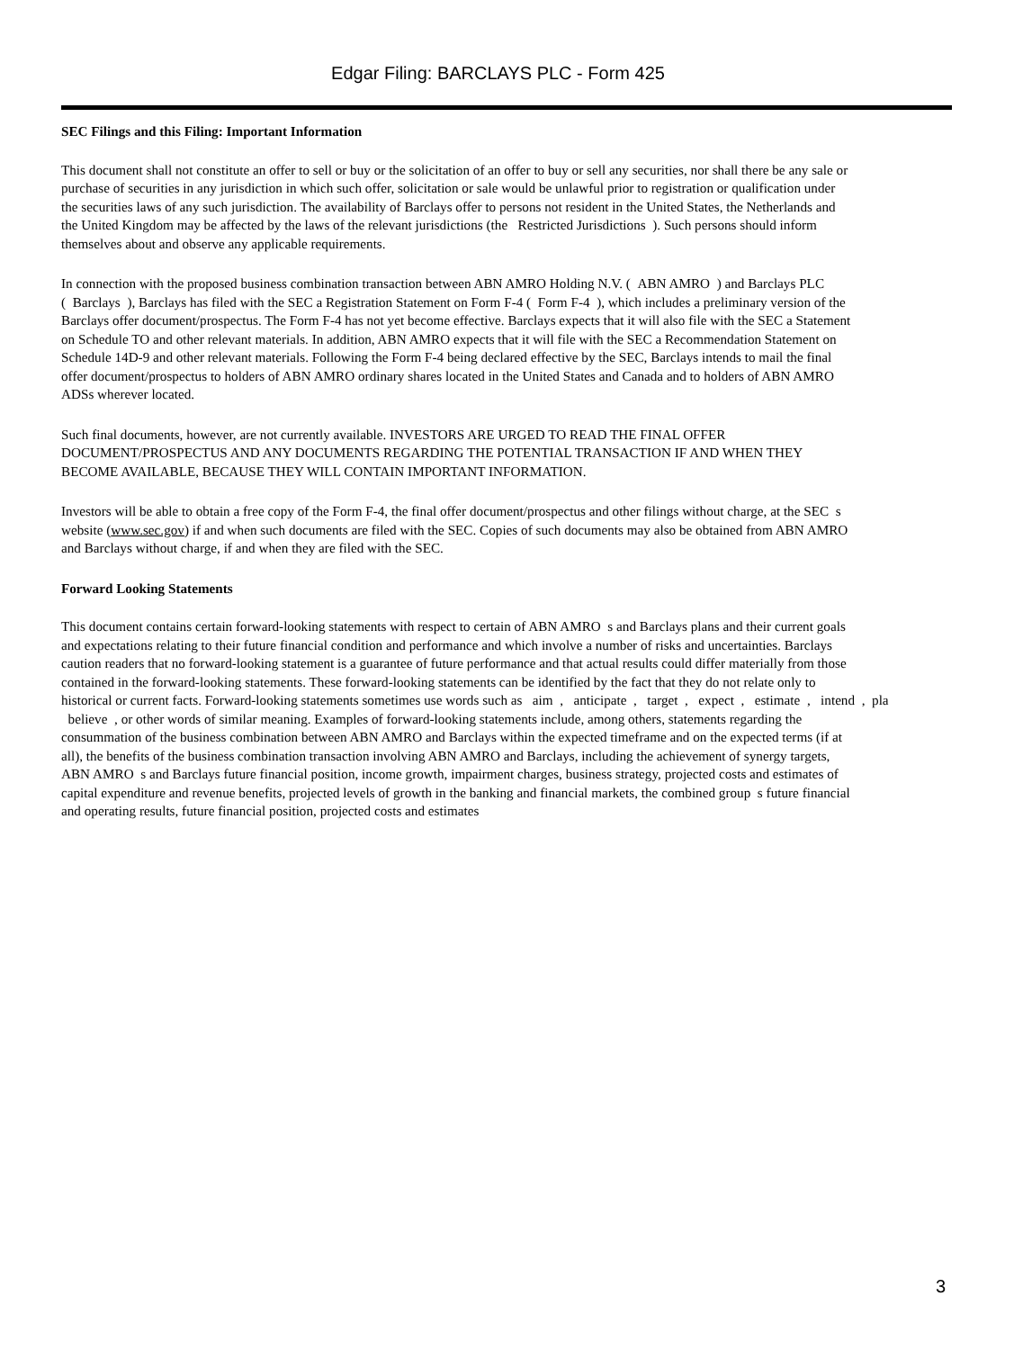Edgar Filing: BARCLAYS PLC - Form 425
SEC Filings and this Filing: Important Information
This document shall not constitute an offer to sell or buy or the solicitation of an offer to buy or sell any securities, nor shall there be any sale or
purchase of securities in any jurisdiction in which such offer, solicitation or sale would be unlawful prior to registration or qualification under
the securities laws of any such jurisdiction. The availability of Barclays offer to persons not resident in the United States, the Netherlands and
the United Kingdom may be affected by the laws of the relevant jurisdictions (the Restricted Jurisdictions ). Such persons should inform
themselves about and observe any applicable requirements.
In connection with the proposed business combination transaction between ABN AMRO Holding N.V. ( ABN AMRO ) and Barclays PLC
( Barclays ), Barclays has filed with the SEC a Registration Statement on Form F-4 ( Form F-4 ), which includes a preliminary version of the
Barclays offer document/prospectus. The Form F-4 has not yet become effective. Barclays expects that it will also file with the SEC a Statement
on Schedule TO and other relevant materials. In addition, ABN AMRO expects that it will file with the SEC a Recommendation Statement on
Schedule 14D-9 and other relevant materials. Following the Form F-4 being declared effective by the SEC, Barclays intends to mail the final
offer document/prospectus to holders of ABN AMRO ordinary shares located in the United States and Canada and to holders of ABN AMRO
ADSs wherever located.
Such final documents, however, are not currently available. INVESTORS ARE URGED TO READ THE FINAL OFFER
DOCUMENT/PROSPECTUS AND ANY DOCUMENTS REGARDING THE POTENTIAL TRANSACTION IF AND WHEN THEY
BECOME AVAILABLE, BECAUSE THEY WILL CONTAIN IMPORTANT INFORMATION.
Investors will be able to obtain a free copy of the Form F-4, the final offer document/prospectus and other filings without charge, at the SEC s
website (www.sec.gov) if and when such documents are filed with the SEC. Copies of such documents may also be obtained from ABN AMRO
and Barclays without charge, if and when they are filed with the SEC.
Forward Looking Statements
This document contains certain forward-looking statements with respect to certain of ABN AMRO s and Barclays plans and their current goals
and expectations relating to their future financial condition and performance and which involve a number of risks and uncertainties. Barclays
caution readers that no forward-looking statement is a guarantee of future performance and that actual results could differ materially from those
contained in the forward-looking statements. These forward-looking statements can be identified by the fact that they do not relate only to
historical or current facts. Forward-looking statements sometimes use words such as aim , anticipate , target , expect , estimate , intend , pla
believe , or other words of similar meaning. Examples of forward-looking statements include, among others, statements regarding the
consummation of the business combination between ABN AMRO and Barclays within the expected timeframe and on the expected terms (if at
all), the benefits of the business combination transaction involving ABN AMRO and Barclays, including the achievement of synergy targets,
ABN AMRO s and Barclays future financial position, income growth, impairment charges, business strategy, projected costs and estimates of
capital expenditure and revenue benefits, projected levels of growth in the banking and financial markets, the combined group s future financial
and operating results, future financial position, projected costs and estimates
3